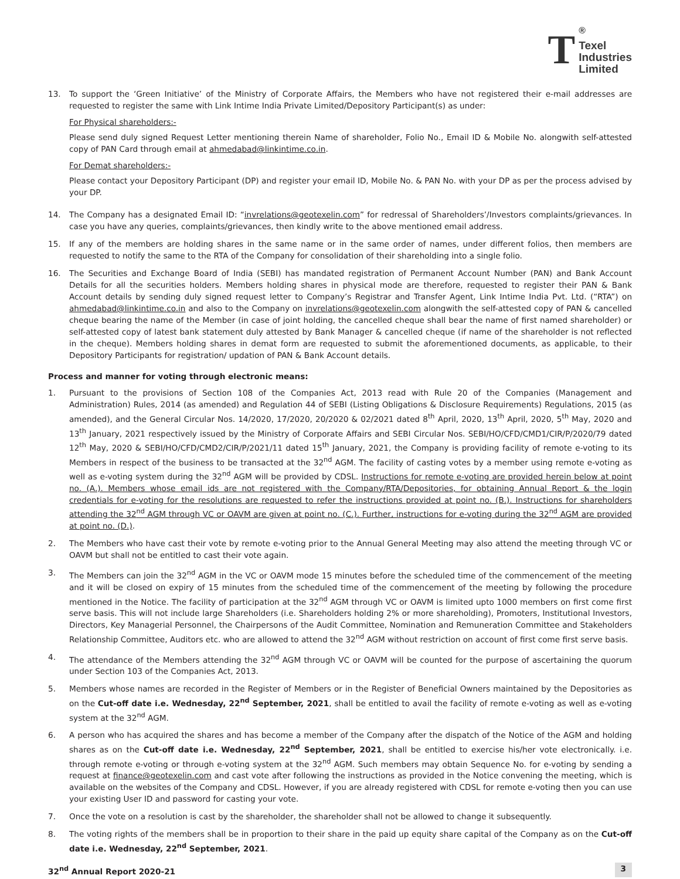T
<sup>®</sup>
Texel
Industries
Limited
13. To support the ‘Green Initiative’ of the Ministry of Corporate Affairs, the Members who have not registered their e-mail addresses are requested to register the same with Link Intime India Private Limited/Depository Participant(s) as under:
For Physical shareholders:-
Please send duly signed Request Letter mentioning therein Name of shareholder, Folio No., Email ID & Mobile No. alongwith self-attested copy of PAN Card through email at ahmedabad@linkintime.co.in.
For Demat shareholders:-
Please contact your Depository Participant (DP) and register your email ID, Mobile No. & PAN No. with your DP as per the process advised by your DP.
14. The Company has a designated Email ID: “invrelations@geotexelin.com” for redressal of Shareholders’/Investors complaints/grievances. In case you have any queries, complaints/grievances, then kindly write to the above mentioned email address.
15. If any of the members are holding shares in the same name or in the same order of names, under different folios, then members are requested to notify the same to the RTA of the Company for consolidation of their shareholding into a single folio.
16. The Securities and Exchange Board of India (SEBI) has mandated registration of Permanent Account Number (PAN) and Bank Account Details for all the securities holders. Members holding shares in physical mode are therefore, requested to register their PAN & Bank Account details by sending duly signed request letter to Company’s Registrar and Transfer Agent, Link Intime India Pvt. Ltd. (“RTA”) on ahmedabad@linkintime.co.in and also to the Company on invrelations@geotexelin.com alongwith the self-attested copy of PAN & cancelled cheque bearing the name of the Member (in case of joint holding, the cancelled cheque shall bear the name of first named shareholder) or self-attested copy of latest bank statement duly attested by Bank Manager & cancelled cheque (if name of the shareholder is not reflected in the cheque). Members holding shares in demat form are requested to submit the aforementioned documents, as applicable, to their Depository Participants for registration/ updation of PAN & Bank Account details.
Process and manner for voting through electronic means:
1. Pursuant to the provisions of Section 108 of the Companies Act, 2013 read with Rule 20 of the Companies (Management and Administration) Rules, 2014 (as amended) and Regulation 44 of SEBI (Listing Obligations & Disclosure Requirements) Regulations, 2015 (as amended), and the General Circular Nos. 14/2020, 17/2020, 20/2020 & 02/2021 dated 8<sup>th</sup> April, 2020, 13<sup>th</sup> April, 2020, 5<sup>th</sup> May, 2020 and 13<sup>th</sup> January, 2021 respectively issued by the Ministry of Corporate Affairs and SEBI Circular Nos. SEBI/HO/CFD/CMD1/CIR/P/2020/79 dated 12<sup>th</sup> May, 2020 & SEBI/HO/CFD/CMD2/CIR/P/2021/11 dated 15<sup>th</sup> January, 2021, the Company is providing facility of remote e-voting to its Members in respect of the business to be transacted at the 32<sup>nd</sup> AGM. The facility of casting votes by a member using remote e-voting as well as e-voting system during the 32<sup>nd</sup> AGM will be provided by CDSL. Instructions for remote e-voting are provided herein below at point no. (A.). Members whose email ids are not registered with the Company/RTA/Depositories, for obtaining Annual Report & the login credentials for e-voting for the resolutions are requested to refer the instructions provided at point no. (B.). Instructions for shareholders attending the 32<sup>nd</sup> AGM through VC or OAVM are given at point no. (C.). Further, instructions for e-voting during the 32<sup>nd</sup> AGM are provided at point no. (D.).
2. The Members who have cast their vote by remote e-voting prior to the Annual General Meeting may also attend the meeting through VC or OAVM but shall not be entitled to cast their vote again.
3. The Members can join the 32<sup>nd</sup> AGM in the VC or OAVM mode 15 minutes before the scheduled time of the commencement of the meeting and it will be closed on expiry of 15 minutes from the scheduled time of the commencement of the meeting by following the procedure mentioned in the Notice. The facility of participation at the 32<sup>nd</sup> AGM through VC or OAVM is limited upto 1000 members on first come first serve basis. This will not include large Shareholders (i.e. Shareholders holding 2% or more shareholding), Promoters, Institutional Investors, Directors, Key Managerial Personnel, the Chairpersons of the Audit Committee, Nomination and Remuneration Committee and Stakeholders Relationship Committee, Auditors etc. who are allowed to attend the 32<sup>nd</sup> AGM without restriction on account of first come first serve basis.
4. The attendance of the Members attending the 32<sup>nd</sup> AGM through VC or OAVM will be counted for the purpose of ascertaining the quorum under Section 103 of the Companies Act, 2013.
5. Members whose names are recorded in the Register of Members or in the Register of Beneficial Owners maintained by the Depositories as on the Cut-off date i.e. Wednesday, 22<sup>nd</sup> September, 2021, shall be entitled to avail the facility of remote e-voting as well as e-voting system at the 32<sup>nd</sup> AGM.
6. A person who has acquired the shares and has become a member of the Company after the dispatch of the Notice of the AGM and holding shares as on the Cut-off date i.e. Wednesday, 22<sup>nd</sup> September, 2021, shall be entitled to exercise his/her vote electronically. i.e. through remote e-voting or through e-voting system at the 32<sup>nd</sup> AGM. Such members may obtain Sequence No. for e-voting by sending a request at finance@geotexelin.com and cast vote after following the instructions as provided in the Notice convening the meeting, which is available on the websites of the Company and CDSL. However, if you are already registered with CDSL for remote e-voting then you can use your existing User ID and password for casting your vote.
7. Once the vote on a resolution is cast by the shareholder, the shareholder shall not be allowed to change it subsequently.
8. The voting rights of the members shall be in proportion to their share in the paid up equity share capital of the Company as on the Cut-off date i.e. Wednesday, 22<sup>nd</sup> September, 2021.
32<sup>nd</sup> Annual Report 2020-21 3